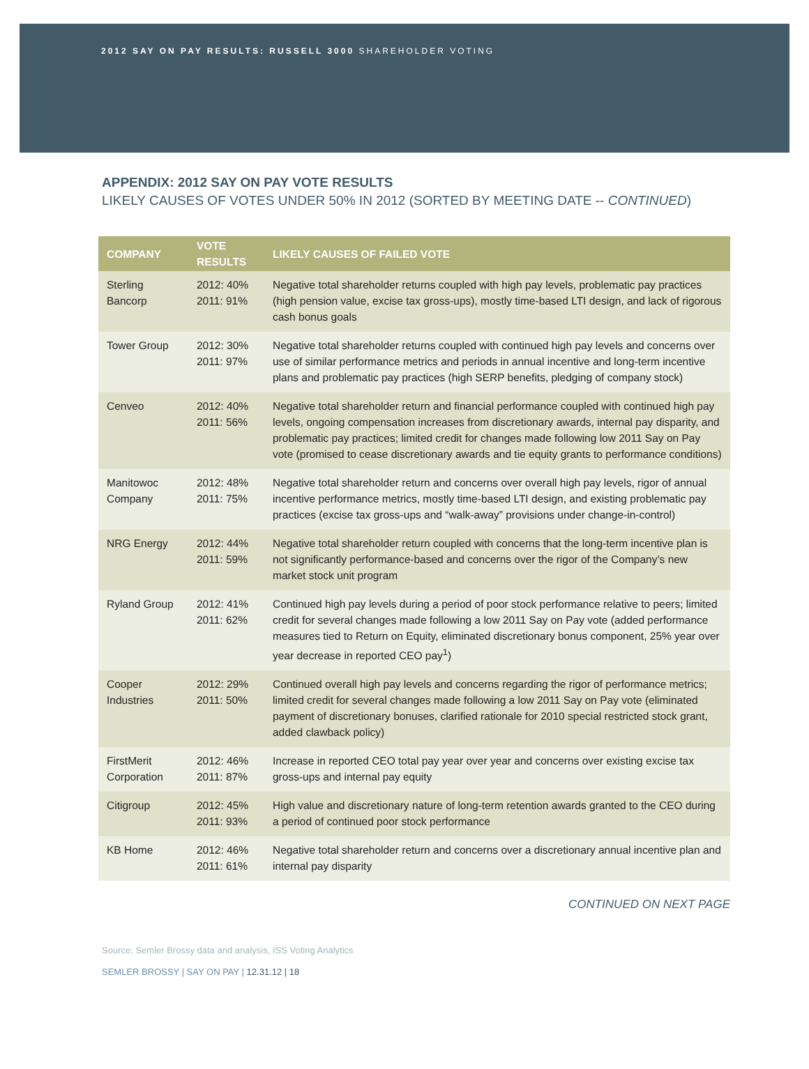2012 SAY ON PAY RESULTS: RUSSELL 3000 SHAREHOLDER VOTING
APPENDIX: 2012 SAY ON PAY VOTE RESULTS
LIKELY CAUSES OF VOTES UNDER 50% IN 2012 (SORTED BY MEETING DATE -- CONTINUED)
| COMPANY | VOTE RESULTS | LIKELY CAUSES OF FAILED VOTE |
| --- | --- | --- |
| Sterling Bancorp | 2012: 40% 2011: 91% | Negative total shareholder returns coupled with high pay levels, problematic pay practices (high pension value, excise tax gross-ups), mostly time-based LTI design, and lack of rigorous cash bonus goals |
| Tower Group | 2012: 30% 2011: 97% | Negative total shareholder returns coupled with continued high pay levels and concerns over use of similar performance metrics and periods in annual incentive and long-term incentive plans and problematic pay practices (high SERP benefits, pledging of company stock) |
| Cenveo | 2012: 40% 2011: 56% | Negative total shareholder return and financial performance coupled with continued high pay levels, ongoing compensation increases from discretionary awards, internal pay disparity, and problematic pay practices; limited credit for changes made following low 2011 Say on Pay vote (promised to cease discretionary awards and tie equity grants to performance conditions) |
| Manitowoc Company | 2012: 48% 2011: 75% | Negative total shareholder return and concerns over overall high pay levels, rigor of annual incentive performance metrics, mostly time-based LTI design, and existing problematic pay practices (excise tax gross-ups and “walk-away” provisions under change-in-control) |
| NRG Energy | 2012: 44% 2011: 59% | Negative total shareholder return coupled with concerns that the long-term incentive plan is not significantly performance-based and concerns over the rigor of the Company’s new market stock unit program |
| Ryland Group | 2012: 41% 2011: 62% | Continued high pay levels during a period of poor stock performance relative to peers; limited credit for several changes made following a low 2011 Say on Pay vote (added performance measures tied to Return on Equity, eliminated discretionary bonus component, 25% year over year decrease in reported CEO pay<sup>1</sup>) |
| Cooper Industries | 2012: 29% 2011: 50% | Continued overall high pay levels and concerns regarding the rigor of performance metrics; limited credit for several changes made following a low 2011 Say on Pay vote (eliminated payment of discretionary bonuses, clarified rationale for 2010 special restricted stock grant, added clawback policy) |
| FirstMerit Corporation | 2012: 46% 2011: 87% | Increase in reported CEO total pay year over year and concerns over existing excise tax gross-ups and internal pay equity |
| Citigroup | 2012: 45% 2011: 93% | High value and discretionary nature of long-term retention awards granted to the CEO during a period of continued poor stock performance |
| KB Home | 2012: 46% 2011: 61% | Negative total shareholder return and concerns over a discretionary annual incentive plan and internal pay disparity |
CONTINUED ON NEXT PAGE
Source: Semler Brossy data and analysis, ISS Voting Analytics
SEMLER BROSSY | SAY ON PAY | 12.31.12 | 18